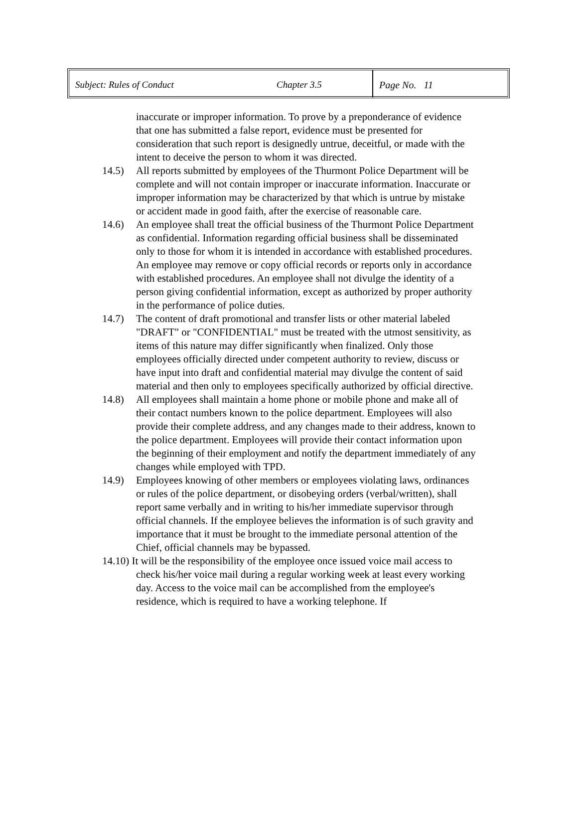| Subject: Rules of Conduct | Chapter 3.5 | Page No. 11 |
inaccurate or improper information. To prove by a preponderance of evidence that one has submitted a false report, evidence must be presented for consideration that such report is designedly untrue, deceitful, or made with the intent to deceive the person to whom it was directed.
14.5) All reports submitted by employees of the Thurmont Police Department will be complete and will not contain improper or inaccurate information. Inaccurate or improper information may be characterized by that which is untrue by mistake or accident made in good faith, after the exercise of reasonable care.
14.6) An employee shall treat the official business of the Thurmont Police Department as confidential. Information regarding official business shall be disseminated only to those for whom it is intended in accordance with established procedures. An employee may remove or copy official records or reports only in accordance with established procedures. An employee shall not divulge the identity of a person giving confidential information, except as authorized by proper authority in the performance of police duties.
14.7) The content of draft promotional and transfer lists or other material labeled "DRAFT" or "CONFIDENTIAL" must be treated with the utmost sensitivity, as items of this nature may differ significantly when finalized. Only those employees officially directed under competent authority to review, discuss or have input into draft and confidential material may divulge the content of said material and then only to employees specifically authorized by official directive.
14.8) All employees shall maintain a home phone or mobile phone and make all of their contact numbers known to the police department. Employees will also provide their complete address, and any changes made to their address, known to the police department. Employees will provide their contact information upon the beginning of their employment and notify the department immediately of any changes while employed with TPD.
14.9) Employees knowing of other members or employees violating laws, ordinances or rules of the police department, or disobeying orders (verbal/written), shall report same verbally and in writing to his/her immediate supervisor through official channels. If the employee believes the information is of such gravity and importance that it must be brought to the immediate personal attention of the Chief, official channels may be bypassed.
14.10) It will be the responsibility of the employee once issued voice mail access to check his/her voice mail during a regular working week at least every working day. Access to the voice mail can be accomplished from the employee's residence, which is required to have a working telephone. If